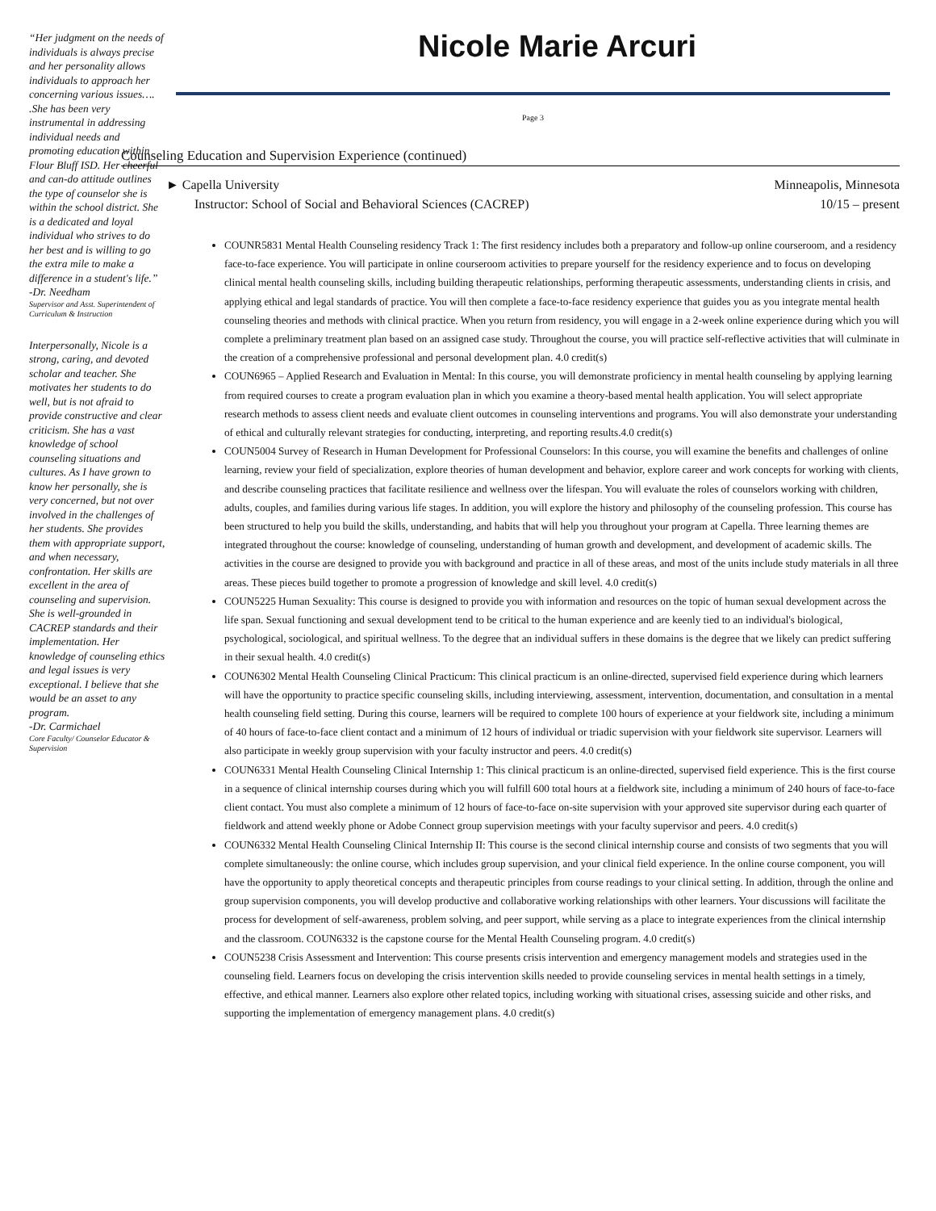“Her judgment on the needs of individuals is always precise and her personality allows individuals to approach her concerning various issues…. .She has been very instrumental in addressing individual needs and promoting education within Flour Bluff ISD. Her cheerful and can-do attitude outlines the type of counselor she is within the school district. She is a dedicated and loyal individual who strives to do her best and is willing to go the extra mile to make a difference in a student's life.”
-Dr. Needham
Supervisor and Asst. Superintendent of Curriculum & Instruction
Interpersonally, Nicole is a strong, caring, and devoted scholar and teacher. She motivates her students to do well, but is not afraid to provide constructive and clear criticism. She has a vast knowledge of school counseling situations and cultures. As I have grown to know her personally, she is very concerned, but not over involved in the challenges of her students. She provides them with appropriate support, and when necessary, confrontation. Her skills are excellent in the area of counseling and supervision. She is well-grounded in CACREP standards and their implementation. Her knowledge of counseling ethics and legal issues is very exceptional. I believe that she would be an asset to any program.
-Dr. Carmichael
Core Faculty/ Counselor Educator & Supervision
Nicole Marie Arcuri
Page 3
Counseling Education and Supervision Experience (continued)
► Capella University Minneapolis, Minnesota
Instructor: School of Social and Behavioral Sciences (CACREP) 10/15 – present
COUNR5831 Mental Health Counseling residency Track 1: The first residency includes both a preparatory and follow-up online courseroom, and a residency face-to-face experience. You will participate in online courseroom activities to prepare yourself for the residency experience and to focus on developing clinical mental health counseling skills, including building therapeutic relationships, performing therapeutic assessments, understanding clients in crisis, and applying ethical and legal standards of practice. You will then complete a face-to-face residency experience that guides you as you integrate mental health counseling theories and methods with clinical practice. When you return from residency, you will engage in a 2-week online experience during which you will complete a preliminary treatment plan based on an assigned case study. Throughout the course, you will practice self-reflective activities that will culminate in the creation of a comprehensive professional and personal development plan. 4.0 credit(s)
COUN6965 – Applied Research and Evaluation in Mental: In this course, you will demonstrate proficiency in mental health counseling by applying learning from required courses to create a program evaluation plan in which you examine a theory-based mental health application. You will select appropriate research methods to assess client needs and evaluate client outcomes in counseling interventions and programs. You will also demonstrate your understanding of ethical and culturally relevant strategies for conducting, interpreting, and reporting results.4.0 credit(s)
COUN5004 Survey of Research in Human Development for Professional Counselors: In this course, you will examine the benefits and challenges of online learning, review your field of specialization, explore theories of human development and behavior, explore career and work concepts for working with clients, and describe counseling practices that facilitate resilience and wellness over the lifespan. You will evaluate the roles of counselors working with children, adults, couples, and families during various life stages. In addition, you will explore the history and philosophy of the counseling profession. This course has been structured to help you build the skills, understanding, and habits that will help you throughout your program at Capella. Three learning themes are integrated throughout the course: knowledge of counseling, understanding of human growth and development, and development of academic skills. The activities in the course are designed to provide you with background and practice in all of these areas, and most of the units include study materials in all three areas. These pieces build together to promote a progression of knowledge and skill level. 4.0 credit(s)
COUN5225 Human Sexuality: This course is designed to provide you with information and resources on the topic of human sexual development across the life span. Sexual functioning and sexual development tend to be critical to the human experience and are keenly tied to an individual's biological, psychological, sociological, and spiritual wellness. To the degree that an individual suffers in these domains is the degree that we likely can predict suffering in their sexual health. 4.0 credit(s)
COUN6302 Mental Health Counseling Clinical Practicum: This clinical practicum is an online-directed, supervised field experience during which learners will have the opportunity to practice specific counseling skills, including interviewing, assessment, intervention, documentation, and consultation in a mental health counseling field setting. During this course, learners will be required to complete 100 hours of experience at your fieldwork site, including a minimum of 40 hours of face-to-face client contact and a minimum of 12 hours of individual or triadic supervision with your fieldwork site supervisor. Learners will also participate in weekly group supervision with your faculty instructor and peers. 4.0 credit(s)
COUN6331 Mental Health Counseling Clinical Internship 1: This clinical practicum is an online-directed, supervised field experience. This is the first course in a sequence of clinical internship courses during which you will fulfill 600 total hours at a fieldwork site, including a minimum of 240 hours of face-to-face client contact. You must also complete a minimum of 12 hours of face-to-face on-site supervision with your approved site supervisor during each quarter of fieldwork and attend weekly phone or Adobe Connect group supervision meetings with your faculty supervisor and peers. 4.0 credit(s)
COUN6332 Mental Health Counseling Clinical Internship II: This course is the second clinical internship course and consists of two segments that you will complete simultaneously: the online course, which includes group supervision, and your clinical field experience. In the online course component, you will have the opportunity to apply theoretical concepts and therapeutic principles from course readings to your clinical setting. In addition, through the online and group supervision components, you will develop productive and collaborative working relationships with other learners. Your discussions will facilitate the process for development of self-awareness, problem solving, and peer support, while serving as a place to integrate experiences from the clinical internship and the classroom. COUN6332 is the capstone course for the Mental Health Counseling program. 4.0 credit(s)
COUN5238 Crisis Assessment and Intervention: This course presents crisis intervention and emergency management models and strategies used in the counseling field. Learners focus on developing the crisis intervention skills needed to provide counseling services in mental health settings in a timely, effective, and ethical manner. Learners also explore other related topics, including working with situational crises, assessing suicide and other risks, and supporting the implementation of emergency management plans. 4.0 credit(s)